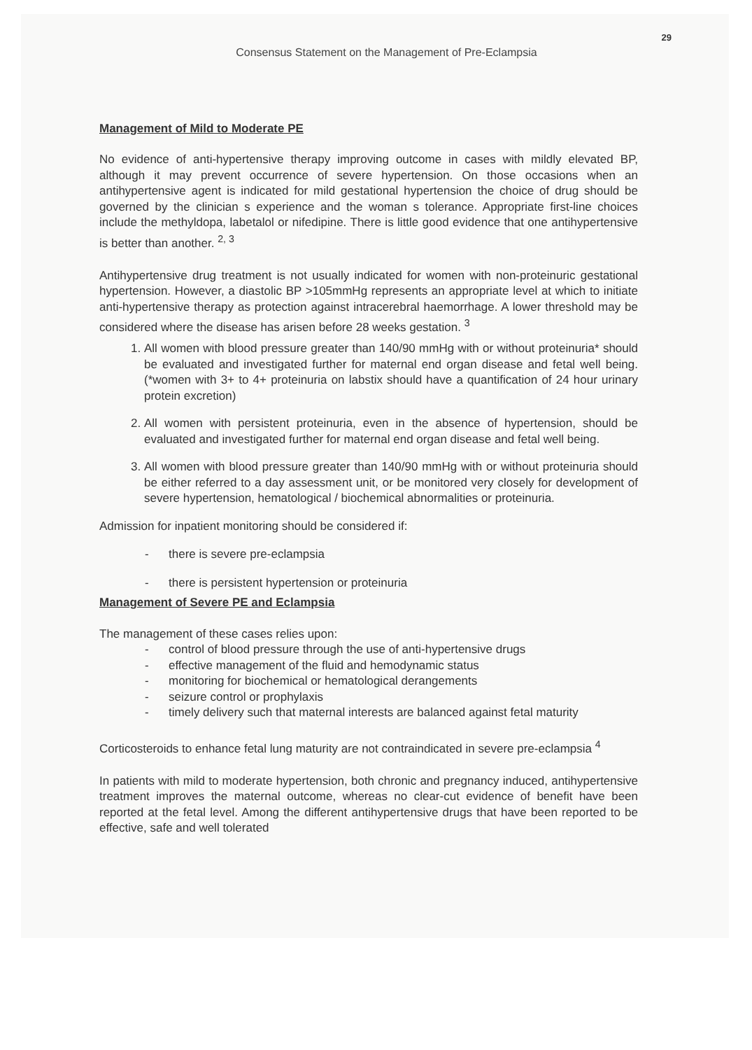29
Consensus Statement on the Management of Pre-Eclampsia
Management of Mild to Moderate PE
No evidence of anti-hypertensive therapy improving outcome in cases with mildly elevated BP, although it may prevent occurrence of severe hypertension. On those occasions when an antihypertensive agent is indicated for mild gestational hypertension the choice of drug should be governed by the clinician s experience and the woman s tolerance. Appropriate first-line choices include the methyldopa, labetalol or nifedipine. There is little good evidence that one antihypertensive is better than another. <sup>2, 3</sup>
Antihypertensive drug treatment is not usually indicated for women with non-proteinuric gestational hypertension. However, a diastolic BP >105mmHg represents an appropriate level at which to initiate anti-hypertensive therapy as protection against intracerebral haemorrhage. A lower threshold may be considered where the disease has arisen before 28 weeks gestation. <sup>3</sup>
1. All women with blood pressure greater than 140/90 mmHg with or without proteinuria* should be evaluated and investigated further for maternal end organ disease and fetal well being. (*women with 3+ to 4+ proteinuria on labstix should have a quantification of 24 hour urinary protein excretion)
2. All women with persistent proteinuria, even in the absence of hypertension, should be evaluated and investigated further for maternal end organ disease and fetal well being.
3. All women with blood pressure greater than 140/90 mmHg with or without proteinuria should be either referred to a day assessment unit, or be monitored very closely for development of severe hypertension, hematological / biochemical abnormalities or proteinuria.
Admission for inpatient monitoring should be considered if:
- there is severe pre-eclampsia
- there is persistent hypertension or proteinuria
Management of Severe PE and Eclampsia
The management of these cases relies upon:
- control of blood pressure through the use of anti-hypertensive drugs
- effective management of the fluid and hemodynamic status
- monitoring for biochemical or hematological derangements
- seizure control or prophylaxis
- timely delivery such that maternal interests are balanced against fetal maturity
Corticosteroids to enhance fetal lung maturity are not contraindicated in severe pre-eclampsia <sup>4</sup>
In patients with mild to moderate hypertension, both chronic and pregnancy induced, antihypertensive treatment improves the maternal outcome, whereas no clear-cut evidence of benefit have been reported at the fetal level. Among the different antihypertensive drugs that have been reported to be effective, safe and well tolerated